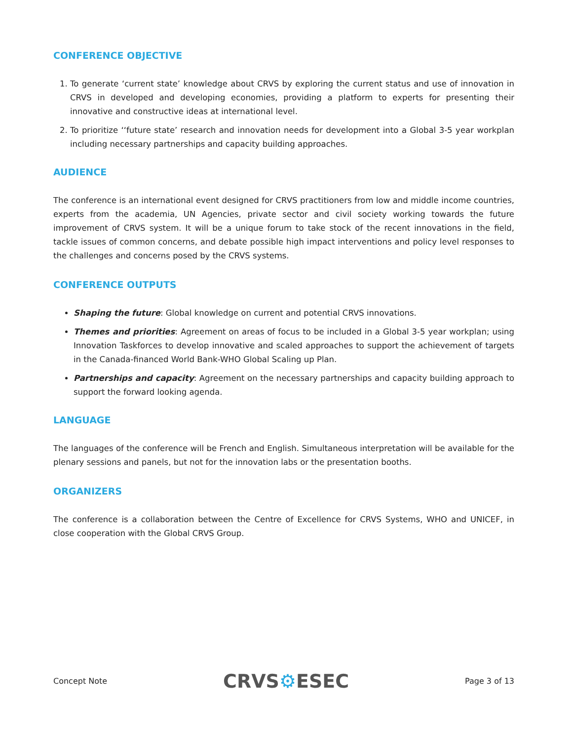CONFERENCE OBJECTIVE
1. To generate ‘current state’ knowledge about CRVS by exploring the current status and use of innovation in CRVS in developed and developing economies, providing a platform to experts for presenting their innovative and constructive ideas at international level.
2. To prioritize ‘‘future state’ research and innovation needs for development into a Global 3-5 year workplan including necessary partnerships and capacity building approaches.
AUDIENCE
The conference is an international event designed for CRVS practitioners from low and middle income countries, experts from the academia, UN Agencies, private sector and civil society working towards the future improvement of CRVS system. It will be a unique forum to take stock of the recent innovations in the field, tackle issues of common concerns, and debate possible high impact interventions and policy level responses to the challenges and concerns posed by the CRVS systems.
CONFERENCE OUTPUTS
Shaping the future: Global knowledge on current and potential CRVS innovations.
Themes and priorities: Agreement on areas of focus to be included in a Global 3-5 year workplan; using Innovation Taskforces to develop innovative and scaled approaches to support the achievement of targets in the Canada-financed World Bank-WHO Global Scaling up Plan.
Partnerships and capacity: Agreement on the necessary partnerships and capacity building approach to support the forward looking agenda.
LANGUAGE
The languages of the conference will be French and English. Simultaneous interpretation will be available for the plenary sessions and panels, but not for the innovation labs or the presentation booths.
ORGANIZERS
The conference is a collaboration between the Centre of Excellence for CRVS Systems, WHO and UNICEF, in close cooperation with the Global CRVS Group.
Concept Note
CRVS⚙ESEC
Page 3 of 13